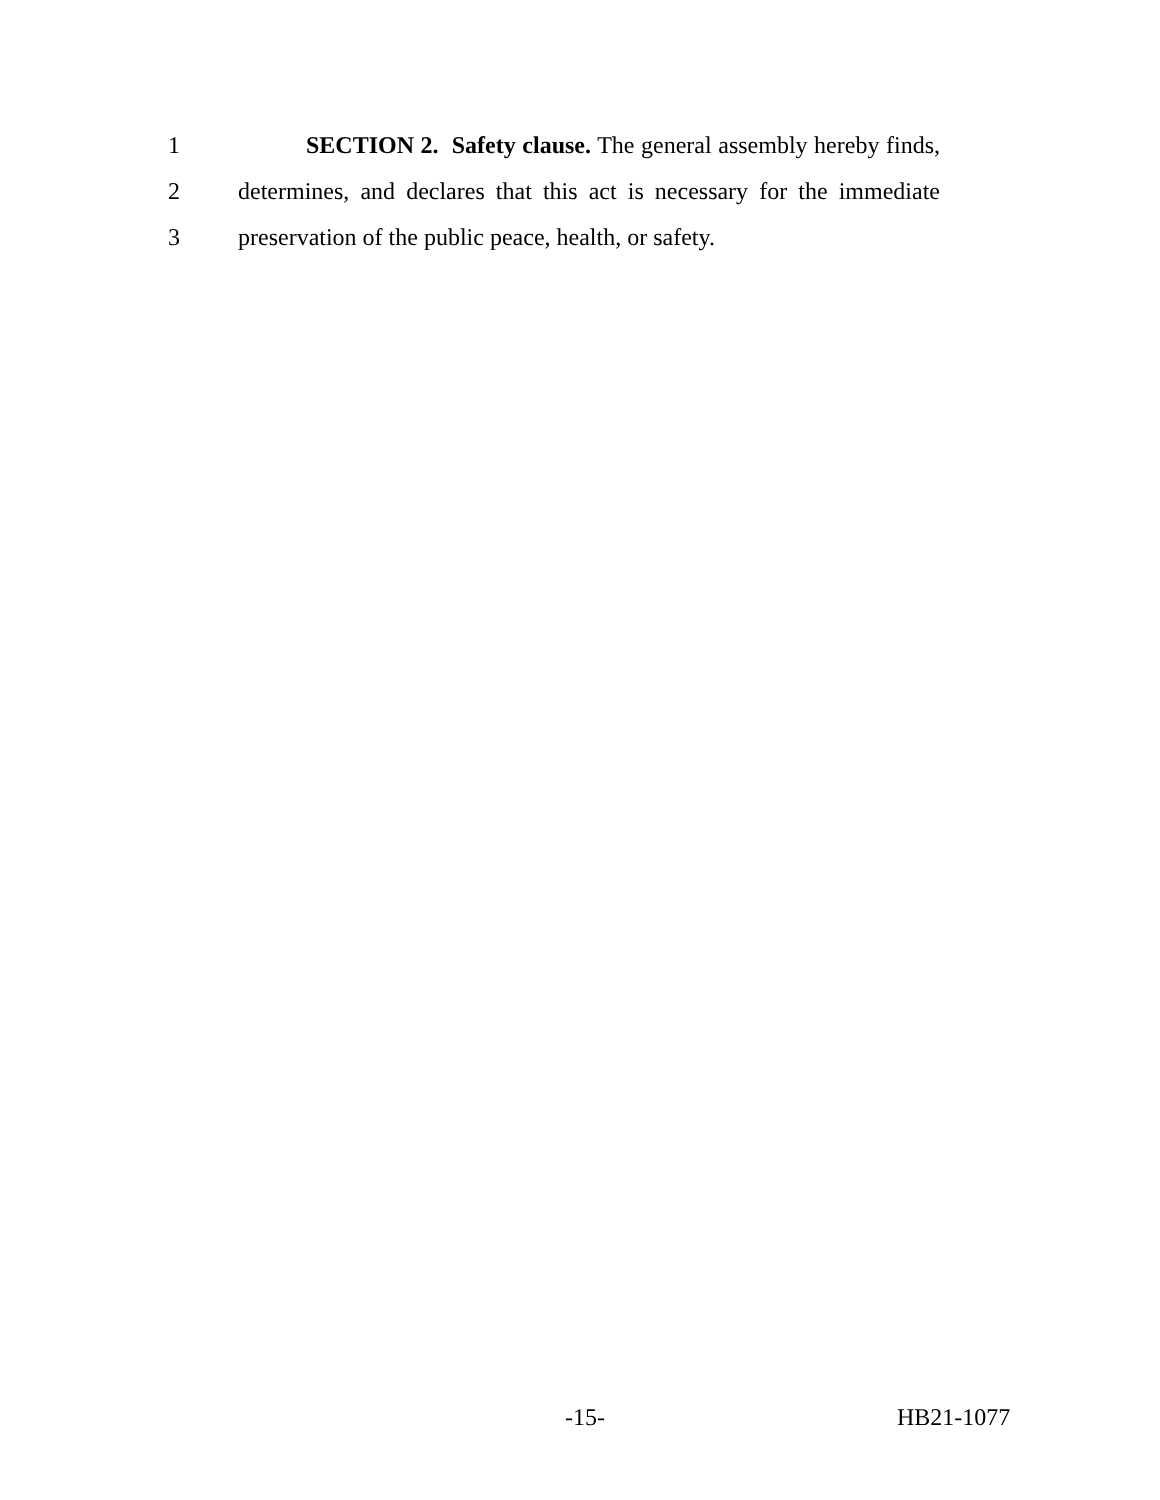1 SECTION 2. Safety clause. The general assembly hereby finds,
2 determines, and declares that this act is necessary for the immediate
3 preservation of the public peace, health, or safety.
-15-
HB21-1077